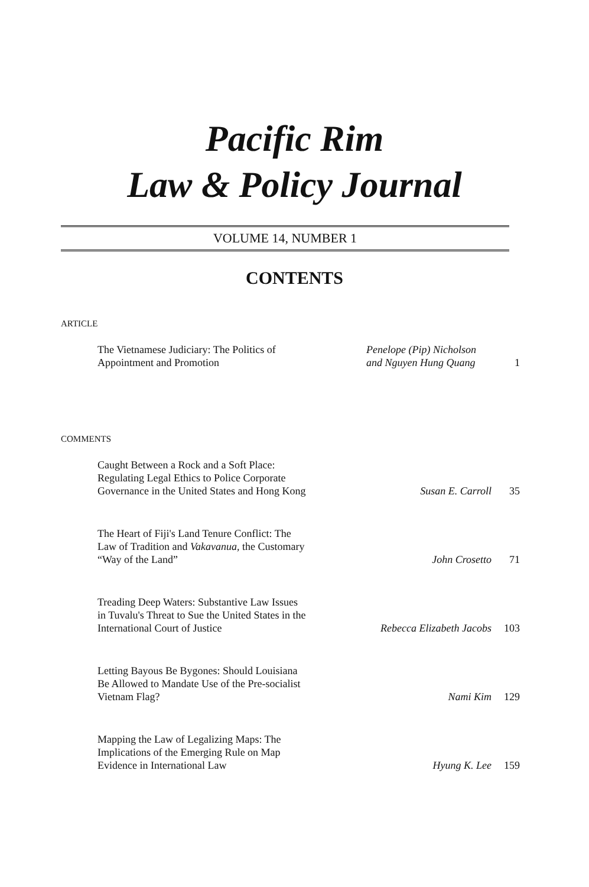Pacific Rim
Law & Policy Journal
VOLUME 14, NUMBER 1
CONTENTS
ARTICLE
The Vietnamese Judiciary: The Politics of
Appointment and Promotion
Penelope (Pip) Nicholson
and Nguyen Hung Quang
1
COMMENTS
Caught Between a Rock and a Soft Place:
Regulating Legal Ethics to Police Corporate
Governance in the United States and Hong Kong
Susan E. Carroll
35
The Heart of Fiji's Land Tenure Conflict: The
Law of Tradition and Vakavanua, the Customary
“Way of the Land”
John Crosetto
71
Treading Deep Waters: Substantive Law Issues
in Tuvalu's Threat to Sue the United States in the
International Court of Justice
Rebecca Elizabeth Jacobs
103
Letting Bayous Be Bygones: Should Louisiana
Be Allowed to Mandate Use of the Pre-socialist
Vietnam Flag?
Nami Kim
129
Mapping the Law of Legalizing Maps: The
Implications of the Emerging Rule on Map
Evidence in International Law
Hyung K. Lee
159